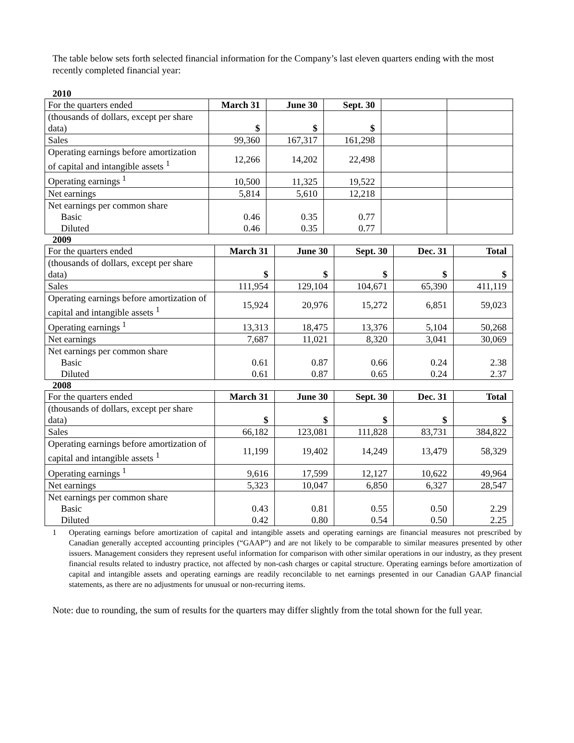The table below sets forth selected financial information for the Company’s last eleven quarters ending with the most recently completed financial year:
2010
| For the quarters ended | March 31 | June 30 | Sept. 30 | | |
| (thousands of dollars, except per share data) | $ | $ | $ | | |
| Sales | 99,360 | 167,317 | 161,298 | | |
| Operating earnings before amortization of capital and intangible assets <sup>1</sup> | 12,266 | 14,202 | 22,498 | | |
| Operating earnings <sup>1</sup> | 10,500 | 11,325 | 19,522 | | |
| Net earnings | 5,814 | 5,610 | 12,218 | | |
| Net earnings per common share Basic Diluted | 0.46 0.46 | 0.35 0.35 | 0.77 0.77 | | |
2009
| For the quarters ended | March 31 | June 30 | Sept. 30 | Dec. 31 | Total |
| (thousands of dollars, except per share data) | $ | $ | $ | $ | $ |
| Sales | 111,954 | 129,104 | 104,671 | 65,390 | 411,119 |
| Operating earnings before amortization of capital and intangible assets <sup>1</sup> | 15,924 | 20,976 | 15,272 | 6,851 | 59,023 |
| Operating earnings <sup>1</sup> | 13,313 | 18,475 | 13,376 | 5,104 | 50,268 |
| Net earnings | 7,687 | 11,021 | 8,320 | 3,041 | 30,069 |
| Net earnings per common share Basic Diluted | 0.61 0.61 | 0.87 0.87 | 0.66 0.65 | 0.24 0.24 | 2.38 2.37 |
2008
| For the quarters ended | March 31 | June 30 | Sept. 30 | Dec. 31 | Total |
| (thousands of dollars, except per share data) | $ | $ | $ | $ | $ |
| Sales | 66,182 | 123,081 | 111,828 | 83,731 | 384,822 |
| Operating earnings before amortization of capital and intangible assets <sup>1</sup> | 11,199 | 19,402 | 14,249 | 13,479 | 58,329 |
| Operating earnings <sup>1</sup> | 9,616 | 17,599 | 12,127 | 10,622 | 49,964 |
| Net earnings | 5,323 | 10,047 | 6,850 | 6,327 | 28,547 |
| Net earnings per common share Basic Diluted | 0.43 0.42 | 0.81 0.80 | 0.55 0.54 | 0.50 0.50 | 2.29 2.25 |
1 Operating earnings before amortization of capital and intangible assets and operating earnings are financial measures not prescribed by Canadian generally accepted accounting principles (“GAAP”) and are not likely to be comparable to similar measures presented by other issuers. Management considers they represent useful information for comparison with other similar operations in our industry, as they present financial results related to industry practice, not affected by non-cash charges or capital structure. Operating earnings before amortization of capital and intangible assets and operating earnings are readily reconcilable to net earnings presented in our Canadian GAAP financial statements, as there are no adjustments for unusual or non-recurring items.
Note: due to rounding, the sum of results for the quarters may differ slightly from the total shown for the full year.